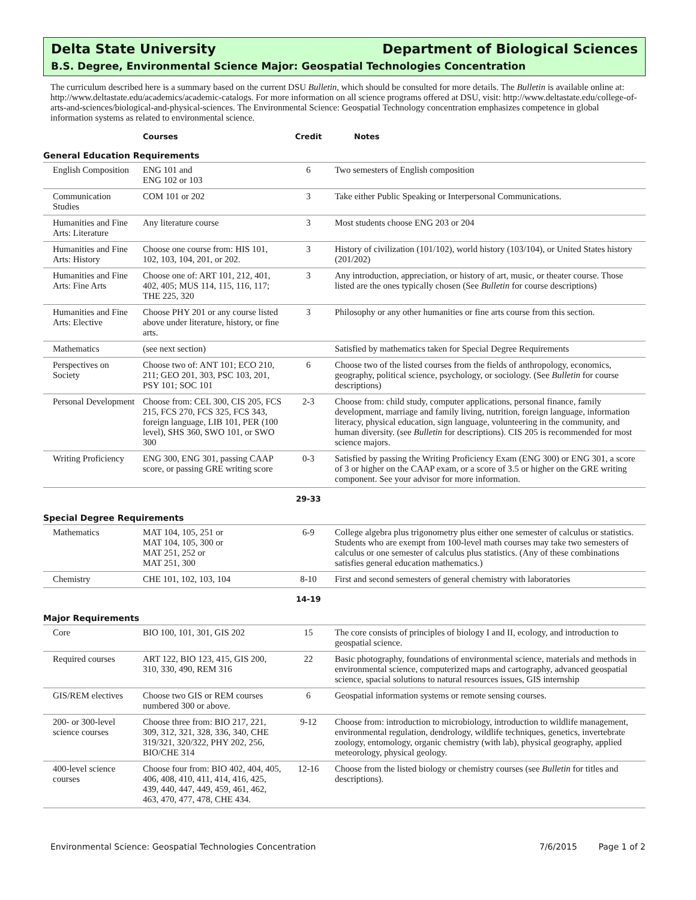Delta State University Department of Biological Sciences
B.S. Degree, Environmental Science Major: Geospatial Technologies Concentration
The curriculum described here is a summary based on the current DSU Bulletin, which should be consulted for more details. The Bulletin is available online at: http://www.deltastate.edu/academics/academic-catalogs. For more information on all science programs offered at DSU, visit: http://www.deltastate.edu/college-of-arts-and-sciences/biological-and-physical-sciences. The Environmental Science: Geospatial Technology concentration emphasizes competence in global information systems as related to environmental science.
| | | Courses | Credit | Notes |
| --- | --- | --- | --- | --- |
| General Education Requirements | | | | |
| | English Composition | ENG 101 and ENG 102 or 103 | 6 | Two semesters of English composition |
| | Communication Studies | COM 101 or 202 | 3 | Take either Public Speaking or Interpersonal Communications. |
| | Humanities and Fine Arts: Literature | Any literature course | 3 | Most students choose ENG 203 or 204 |
| | Humanities and Fine Arts: History | Choose one course from: HIS 101, 102, 103, 104, 201, or 202. | 3 | History of civilization (101/102), world history (103/104), or United States history (201/202) |
| | Humanities and Fine Arts: Fine Arts | Choose one of: ART 101, 212, 401, 402, 405; MUS 114, 115, 116, 117; THE 225, 320 | 3 | Any introduction, appreciation, or history of art, music, or theater course. Those listed are the ones typically chosen (See Bulletin for course descriptions) |
| | Humanities and Fine Arts: Elective | Choose PHY 201 or any course listed above under literature, history, or fine arts. | 3 | Philosophy or any other humanities or fine arts course from this section. |
| | Mathematics | (see next section) | | Satisfied by mathematics taken for Special Degree Requirements |
| | Perspectives on Society | Choose two of: ANT 101; ECO 210, 211; GEO 201, 303, PSC 103, 201, PSY 101; SOC 101 | 6 | Choose two of the listed courses from the fields of anthropology, economics, geography, political science, psychology, or sociology. (See Bulletin for course descriptions) |
| | Personal Development | Choose from: CEL 300, CIS 205, FCS 215, FCS 270, FCS 325, FCS 343, foreign language, LIB 101, PER (100 level), SHS 360, SWO 101, or SWO 300 | 2-3 | Choose from: child study, computer applications, personal finance, family development, marriage and family living, nutrition, foreign language, information literacy, physical education, sign language, volunteering in the community, and human diversity. (see Bulletin for descriptions). CIS 205 is recommended for most science majors. |
| | Writing Proficiency | ENG 300, ENG 301, passing CAAP score, or passing GRE writing score | 0-3 | Satisfied by passing the Writing Proficiency Exam (ENG 300) or ENG 301, a score of 3 or higher on the CAAP exam, or a score of 3.5 or higher on the GRE writing component. See your advisor for more information. |
| | | | 29-33 | |
| Special Degree Requirements | | | | |
| | Mathematics | MAT 104, 105, 251 or MAT 104, 105, 300 or MAT 251, 252 or MAT 251, 300 | 6-9 | College algebra plus trigonometry plus either one semester of calculus or statistics. Students who are exempt from 100-level math courses may take two semesters of calculus or one semester of calculus plus statistics. (Any of these combinations satisfies general education mathematics.) |
| | Chemistry | CHE 101, 102, 103, 104 | 8-10 | First and second semesters of general chemistry with laboratories |
| | | | 14-19 | |
| Major Requirements | | | | |
| | Core | BIO 100, 101, 301, GIS 202 | 15 | The core consists of principles of biology I and II, ecology, and introduction to geospatial science. |
| | Required courses | ART 122, BIO 123, 415, GIS 200, 310, 330, 490, REM 316 | 22 | Basic photography, foundations of environmental science, materials and methods in environmental science, computerized maps and cartography, advanced geospatial science, spacial solutions to natural resources issues, GIS internship |
| | GIS/REM electives | Choose two GIS or REM courses numbered 300 or above. | 6 | Geospatial information systems or remote sensing courses. |
| | 200- or 300-level science courses | Choose three from: BIO 217, 221, 309, 312, 321, 328, 336, 340, CHE 319/321, 320/322, PHY 202, 256, BIO/CHE 314 | 9-12 | Choose from: introduction to microbiology, introduction to wildlife management, environmental regulation, dendrology, wildlife techniques, genetics, invertebrate zoology, entomology, organic chemistry (with lab), physical geography, applied meteorology, physical geology. |
| | 400-level science courses | Choose four from: BIO 402, 404, 405, 406, 408, 410, 411, 414, 416, 425, 439, 440, 447, 449, 459, 461, 462, 463, 470, 477, 478, CHE 434. | 12-16 | Choose from the listed biology or chemistry courses (see Bulletin for titles and descriptions). |
Environmental Science: Geospatial Technologies Concentration 7/6/2015 Page 1 of 2